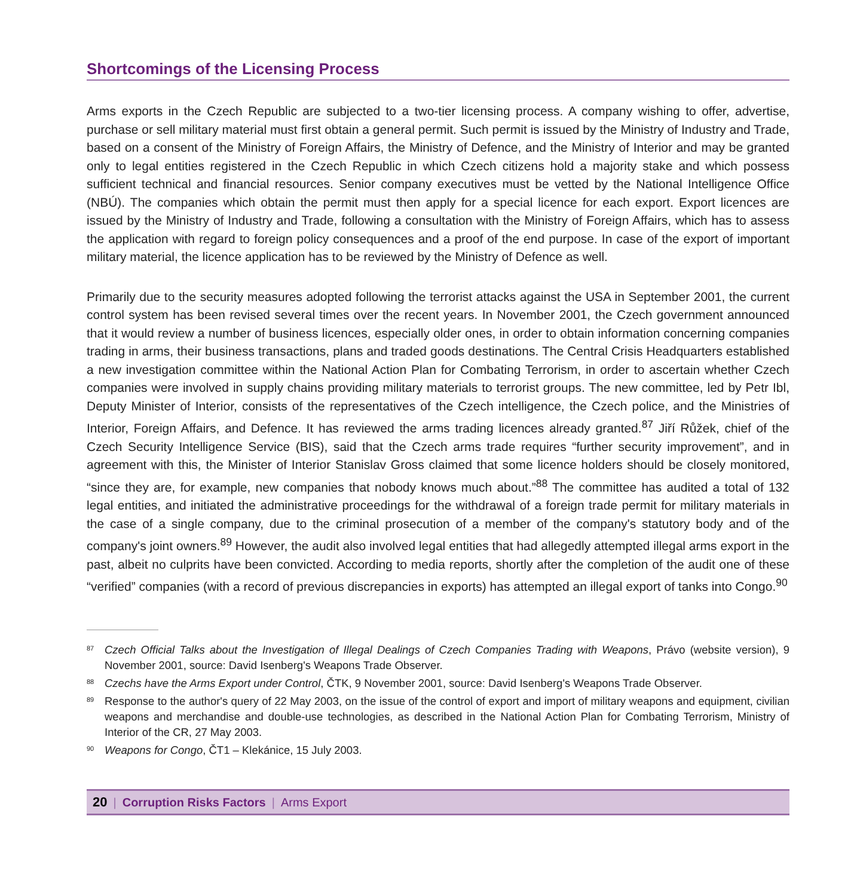Shortcomings of the Licensing Process
Arms exports in the Czech Republic are subjected to a two-tier licensing process. A company wishing to offer, advertise, purchase or sell military material must first obtain a general permit. Such permit is issued by the Ministry of Industry and Trade, based on a consent of the Ministry of Foreign Affairs, the Ministry of Defence, and the Ministry of Interior and may be granted only to legal entities registered in the Czech Republic in which Czech citizens hold a majority stake and which possess sufficient technical and financial resources. Senior company executives must be vetted by the National Intelligence Office (NBÚ). The companies which obtain the permit must then apply for a special licence for each export. Export licences are issued by the Ministry of Industry and Trade, following a consultation with the Ministry of Foreign Affairs, which has to assess the application with regard to foreign policy consequences and a proof of the end purpose. In case of the export of important military material, the licence application has to be reviewed by the Ministry of Defence as well.
Primarily due to the security measures adopted following the terrorist attacks against the USA in September 2001, the current control system has been revised several times over the recent years. In November 2001, the Czech government announced that it would review a number of business licences, especially older ones, in order to obtain information concerning companies trading in arms, their business transactions, plans and traded goods destinations. The Central Crisis Headquarters established a new investigation committee within the National Action Plan for Combating Terrorism, in order to ascertain whether Czech companies were involved in supply chains providing military materials to terrorist groups. The new committee, led by Petr Ibl, Deputy Minister of Interior, consists of the representatives of the Czech intelligence, the Czech police, and the Ministries of Interior, Foreign Affairs, and Defence. It has reviewed the arms trading licences already granted.<sup>87</sup> Jiří Růžek, chief of the Czech Security Intelligence Service (BIS), said that the Czech arms trade requires “further security improvement”, and in agreement with this, the Minister of Interior Stanislav Gross claimed that some licence holders should be closely monitored, “since they are, for example, new companies that nobody knows much about.”<sup>88</sup> The committee has audited a total of 132 legal entities, and initiated the administrative proceedings for the withdrawal of a foreign trade permit for military materials in the case of a single company, due to the criminal prosecution of a member of the company's statutory body and of the company's joint owners.<sup>89</sup> However, the audit also involved legal entities that had allegedly attempted illegal arms export in the past, albeit no culprits have been convicted. According to media reports, shortly after the completion of the audit one of these “verified” companies (with a record of previous discrepancies in exports) has attempted an illegal export of tanks into Congo.<sup>90</sup>
<sup>87</sup> Czech Official Talks about the Investigation of Illegal Dealings of Czech Companies Trading with Weapons, Právo (website version), 9 November 2001, source: David Isenberg's Weapons Trade Observer.
<sup>88</sup> Czechs have the Arms Export under Control, ČTK, 9 November 2001, source: David Isenberg's Weapons Trade Observer.
<sup>89</sup> Response to the author's query of 22 May 2003, on the issue of the control of export and import of military weapons and equipment, civilian weapons and merchandise and double-use technologies, as described in the National Action Plan for Combating Terrorism, Ministry of Interior of the CR, 27 May 2003.
<sup>90</sup> Weapons for Congo, ČT1 – Klekánice, 15 July 2003.
20 | Corruption Risks Factors | Arms Export